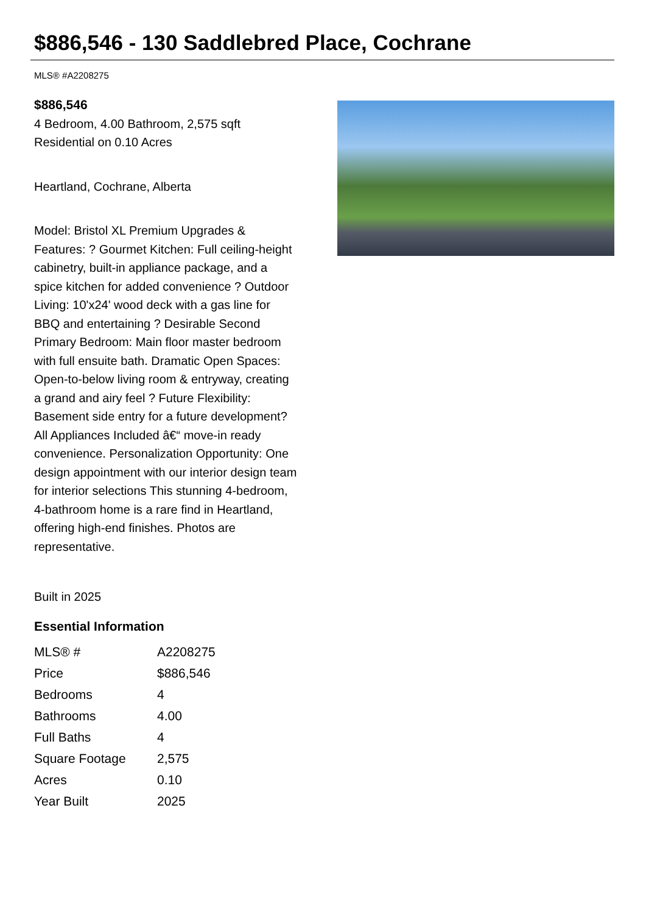$886,546 - 130 Saddlebred Place, Cochrane
MLS® #A2208275
$886,546
4 Bedroom, 4.00 Bathroom, 2,575 sqft
Residential on 0.10 Acres
Heartland, Cochrane, Alberta
Model: Bristol XL Premium Upgrades & Features: ? Gourmet Kitchen: Full ceiling-height cabinetry, built-in appliance package, and a spice kitchen for added convenience ? Outdoor Living: 10'x24' wood deck with a gas line for BBQ and entertaining ? Desirable Second Primary Bedroom: Main floor master bedroom with full ensuite bath. Dramatic Open Spaces: Open-to-below living room & entryway, creating a grand and airy feel ? Future Flexibility: Basement side entry for a future development? All Appliances Included â€“ move-in ready convenience. Personalization Opportunity: One design appointment with our interior design team for interior selections This stunning 4-bedroom, 4-bathroom home is a rare find in Heartland, offering high-end finishes. Photos are representative.
Built in 2025
Essential Information
| MLS® # | A2208275 |
| Price | $886,546 |
| Bedrooms | 4 |
| Bathrooms | 4.00 |
| Full Baths | 4 |
| Square Footage | 2,575 |
| Acres | 0.10 |
| Year Built | 2025 |